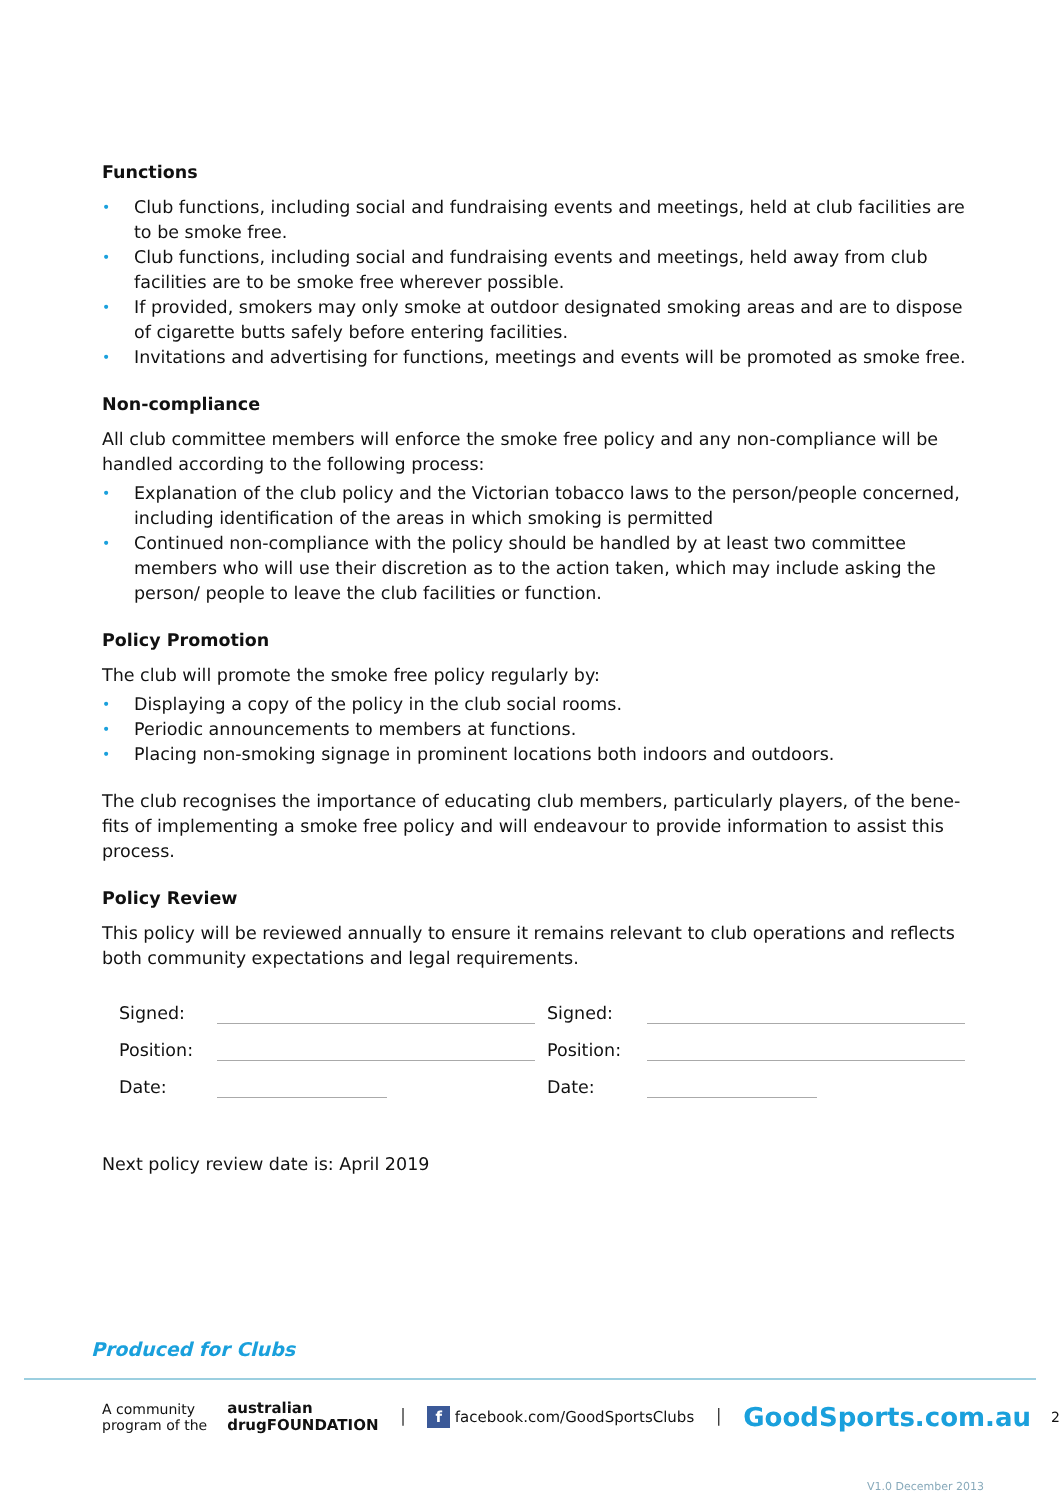Functions
Club functions, including social and fundraising events and meetings, held at club facilities are to be smoke free.
Club functions, including social and fundraising events and meetings, held away from club facilities are to be smoke free wherever possible.
If provided, smokers may only smoke at outdoor designated smoking areas and are to dispose of cigarette butts safely before entering facilities.
Invitations and advertising for functions, meetings and events will be promoted as smoke free.
Non-compliance
All club committee members will enforce the smoke free policy and any non-compliance will be handled according to the following process:
Explanation of the club policy and the Victorian tobacco laws to the person/people concerned, including identification of the areas in which smoking is permitted
Continued non-compliance with the policy should be handled by at least two committee members who will use their discretion as to the action taken, which may include asking the person/ people to leave the club facilities or function.
Policy Promotion
The club will promote the smoke free policy regularly by:
Displaying a copy of the policy in the club social rooms.
Periodic announcements to members at functions.
Placing non-smoking signage in prominent locations both indoors and outdoors.
The club recognises the importance of educating club members, particularly players, of the bene-fits of implementing a smoke free policy and will endeavour to provide information to assist this process.
Policy Review
This policy will be reviewed annually to ensure it remains relevant to club operations and reflects both community expectations and legal requirements.
Signed:
Signed:
Position:
Position:
Date:
Date:
Next policy review date is: April 2019
Produced for Clubs
A community
program of the australian
drugFOUNDATION │ f facebook.com/GoodSportsClubs │ GoodSports.com.au 2
V1.0 December 2013